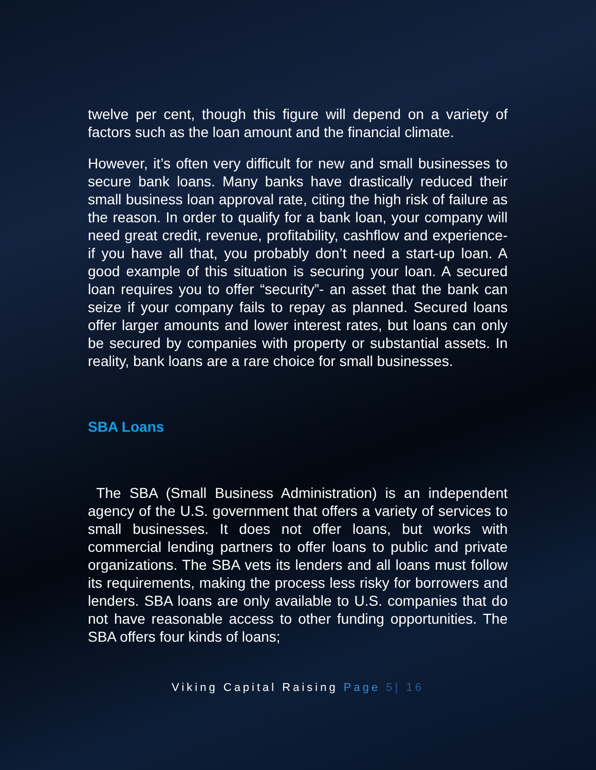twelve per cent, though this figure will depend on a variety of factors such as the loan amount and the financial climate.
However, it’s often very difficult for new and small businesses to secure bank loans. Many banks have drastically reduced their small business loan approval rate, citing the high risk of failure as the reason. In order to qualify for a bank loan, your company will need great credit, revenue, profitability, cashflow and experience- if you have all that, you probably don’t need a start-up loan. A good example of this situation is securing your loan. A secured loan requires you to offer “security”- an asset that the bank can seize if your company fails to repay as planned. Secured loans offer larger amounts and lower interest rates, but loans can only be secured by companies with property or substantial assets. In reality, bank loans are a rare choice for small businesses.
SBA Loans
The SBA (Small Business Administration) is an independent agency of the U.S. government that offers a variety of services to small businesses. It does not offer loans, but works with commercial lending partners to offer loans to public and private organizations. The SBA vets its lenders and all loans must follow its requirements, making the process less risky for borrowers and lenders. SBA loans are only available to U.S. companies that do not have reasonable access to other funding opportunities. The SBA offers four kinds of loans;
Viking Capital Raising Page 5| 16